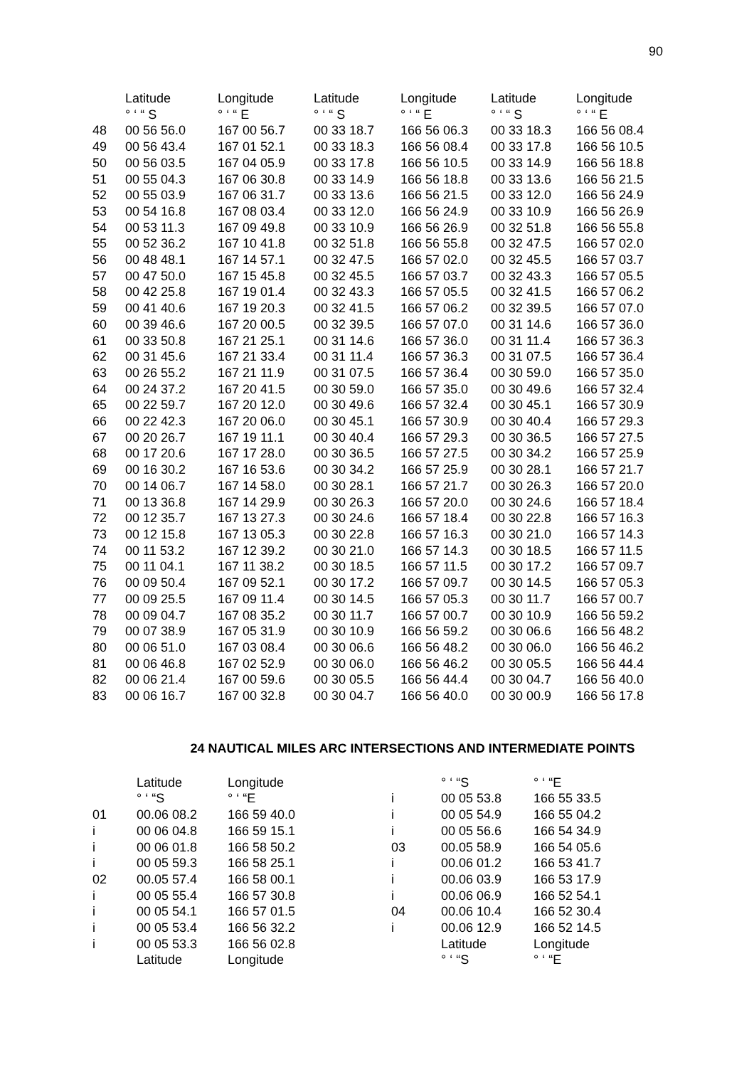90
| | Latitude | Longitude | Latitude | Longitude | Latitude | Longitude |
| --- | --- | --- | --- | --- | --- | --- |
| | ° ‘ “ S | ° ‘ “ E | ° ‘ “ S | ° ‘ “ E | ° ‘ “ S | ° ‘ “ E |
| 48 | 00 56 56.0 | 167 00 56.7 | 00 33 18.7 | 166 56 06.3 | 00 33 18.3 | 166 56 08.4 |
| 49 | 00 56 43.4 | 167 01 52.1 | 00 33 18.3 | 166 56 08.4 | 00 33 17.8 | 166 56 10.5 |
| 50 | 00 56 03.5 | 167 04 05.9 | 00 33 17.8 | 166 56 10.5 | 00 33 14.9 | 166 56 18.8 |
| 51 | 00 55 04.3 | 167 06 30.8 | 00 33 14.9 | 166 56 18.8 | 00 33 13.6 | 166 56 21.5 |
| 52 | 00 55 03.9 | 167 06 31.7 | 00 33 13.6 | 166 56 21.5 | 00 33 12.0 | 166 56 24.9 |
| 53 | 00 54 16.8 | 167 08 03.4 | 00 33 12.0 | 166 56 24.9 | 00 33 10.9 | 166 56 26.9 |
| 54 | 00 53 11.3 | 167 09 49.8 | 00 33 10.9 | 166 56 26.9 | 00 32 51.8 | 166 56 55.8 |
| 55 | 00 52 36.2 | 167 10 41.8 | 00 32 51.8 | 166 56 55.8 | 00 32 47.5 | 166 57 02.0 |
| 56 | 00 48 48.1 | 167 14 57.1 | 00 32 47.5 | 166 57 02.0 | 00 32 45.5 | 166 57 03.7 |
| 57 | 00 47 50.0 | 167 15 45.8 | 00 32 45.5 | 166 57 03.7 | 00 32 43.3 | 166 57 05.5 |
| 58 | 00 42 25.8 | 167 19 01.4 | 00 32 43.3 | 166 57 05.5 | 00 32 41.5 | 166 57 06.2 |
| 59 | 00 41 40.6 | 167 19 20.3 | 00 32 41.5 | 166 57 06.2 | 00 32 39.5 | 166 57 07.0 |
| 60 | 00 39 46.6 | 167 20 00.5 | 00 32 39.5 | 166 57 07.0 | 00 31 14.6 | 166 57 36.0 |
| 61 | 00 33 50.8 | 167 21 25.1 | 00 31 14.6 | 166 57 36.0 | 00 31 11.4 | 166 57 36.3 |
| 62 | 00 31 45.6 | 167 21 33.4 | 00 31 11.4 | 166 57 36.3 | 00 31 07.5 | 166 57 36.4 |
| 63 | 00 26 55.2 | 167 21 11.9 | 00 31 07.5 | 166 57 36.4 | 00 30 59.0 | 166 57 35.0 |
| 64 | 00 24 37.2 | 167 20 41.5 | 00 30 59.0 | 166 57 35.0 | 00 30 49.6 | 166 57 32.4 |
| 65 | 00 22 59.7 | 167 20 12.0 | 00 30 49.6 | 166 57 32.4 | 00 30 45.1 | 166 57 30.9 |
| 66 | 00 22 42.3 | 167 20 06.0 | 00 30 45.1 | 166 57 30.9 | 00 30 40.4 | 166 57 29.3 |
| 67 | 00 20 26.7 | 167 19 11.1 | 00 30 40.4 | 166 57 29.3 | 00 30 36.5 | 166 57 27.5 |
| 68 | 00 17 20.6 | 167 17 28.0 | 00 30 36.5 | 166 57 27.5 | 00 30 34.2 | 166 57 25.9 |
| 69 | 00 16 30.2 | 167 16 53.6 | 00 30 34.2 | 166 57 25.9 | 00 30 28.1 | 166 57 21.7 |
| 70 | 00 14 06.7 | 167 14 58.0 | 00 30 28.1 | 166 57 21.7 | 00 30 26.3 | 166 57 20.0 |
| 71 | 00 13 36.8 | 167 14 29.9 | 00 30 26.3 | 166 57 20.0 | 00 30 24.6 | 166 57 18.4 |
| 72 | 00 12 35.7 | 167 13 27.3 | 00 30 24.6 | 166 57 18.4 | 00 30 22.8 | 166 57 16.3 |
| 73 | 00 12 15.8 | 167 13 05.3 | 00 30 22.8 | 166 57 16.3 | 00 30 21.0 | 166 57 14.3 |
| 74 | 00 11 53.2 | 167 12 39.2 | 00 30 21.0 | 166 57 14.3 | 00 30 18.5 | 166 57 11.5 |
| 75 | 00 11 04.1 | 167 11 38.2 | 00 30 18.5 | 166 57 11.5 | 00 30 17.2 | 166 57 09.7 |
| 76 | 00 09 50.4 | 167 09 52.1 | 00 30 17.2 | 166 57 09.7 | 00 30 14.5 | 166 57 05.3 |
| 77 | 00 09 25.5 | 167 09 11.4 | 00 30 14.5 | 166 57 05.3 | 00 30 11.7 | 166 57 00.7 |
| 78 | 00 09 04.7 | 167 08 35.2 | 00 30 11.7 | 166 57 00.7 | 00 30 10.9 | 166 56 59.2 |
| 79 | 00 07 38.9 | 167 05 31.9 | 00 30 10.9 | 166 56 59.2 | 00 30 06.6 | 166 56 48.2 |
| 80 | 00 06 51.0 | 167 03 08.4 | 00 30 06.6 | 166 56 48.2 | 00 30 06.0 | 166 56 46.2 |
| 81 | 00 06 46.8 | 167 02 52.9 | 00 30 06.0 | 166 56 46.2 | 00 30 05.5 | 166 56 44.4 |
| 82 | 00 06 21.4 | 167 00 59.6 | 00 30 05.5 | 166 56 44.4 | 00 30 04.7 | 166 56 40.0 |
| 83 | 00 06 16.7 | 167 00 32.8 | 00 30 04.7 | 166 56 40.0 | 00 30 00.9 | 166 56 17.8 |
24 NAUTICAL MILES ARC INTERSECTIONS AND INTERMEDIATE POINTS
| | Latitude | Longitude |
| | ° ‘ “S | ° ‘ “E |
| 01 | 00.06 08.2 | 166 59 40.0 |
| i | 00 06 04.8 | 166 59 15.1 |
| i | 00 06 01.8 | 166 58 50.2 |
| i | 00 05 59.3 | 166 58 25.1 |
| 02 | 00.05 57.4 | 166 58 00.1 |
| i | 00 05 55.4 | 166 57 30.8 |
| i | 00 05 54.1 | 166 57 01.5 |
| i | 00 05 53.4 | 166 56 32.2 |
| i | 00 05 53.3 | 166 56 02.8 |
| | Latitude | Longitude |
| | ° ‘ “S | ° ‘ “E |
| i | 00 05 53.8 | 166 55 33.5 |
| i | 00 05 54.9 | 166 55 04.2 |
| i | 00 05 56.6 | 166 54 34.9 |
| 03 | 00.05 58.9 | 166 54 05.6 |
| i | 00.06 01.2 | 166 53 41.7 |
| i | 00.06 03.9 | 166 53 17.9 |
| i | 00.06 06.9 | 166 52 54.1 |
| 04 | 00.06 10.4 | 166 52 30.4 |
| i | 00.06 12.9 | 166 52 14.5 |
| | Latitude | Longitude |
| | ° ‘ “S | ° ‘ “E |